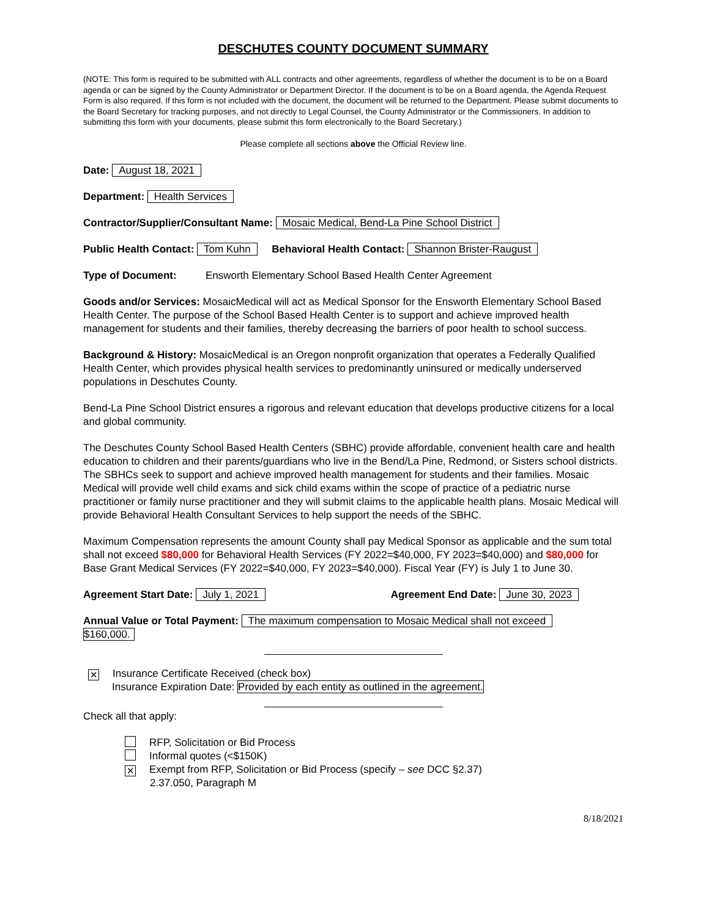DESCHUTES COUNTY DOCUMENT SUMMARY
(NOTE: This form is required to be submitted with ALL contracts and other agreements, regardless of whether the document is to be on a Board agenda or can be signed by the County Administrator or Department Director. If the document is to be on a Board agenda, the Agenda Request Form is also required. If this form is not included with the document, the document will be returned to the Department. Please submit documents to the Board Secretary for tracking purposes, and not directly to Legal Counsel, the County Administrator or the Commissioners. In addition to submitting this form with your documents, please submit this form electronically to the Board Secretary.)
Please complete all sections above the Official Review line.
Date: August 18, 2021
Department: Health Services
Contractor/Supplier/Consultant Name: Mosaic Medical, Bend-La Pine School District
Public Health Contact: Tom Kuhn Behavioral Health Contact: Shannon Brister-Raugust
Type of Document: Ensworth Elementary School Based Health Center Agreement
Goods and/or Services: MosaicMedical will act as Medical Sponsor for the Ensworth Elementary School Based Health Center. The purpose of the School Based Health Center is to support and achieve improved health management for students and their families, thereby decreasing the barriers of poor health to school success.
Background & History: MosaicMedical is an Oregon nonprofit organization that operates a Federally Qualified Health Center, which provides physical health services to predominantly uninsured or medically underserved populations in Deschutes County.
Bend-La Pine School District ensures a rigorous and relevant education that develops productive citizens for a local and global community.
The Deschutes County School Based Health Centers (SBHC) provide affordable, convenient health care and health education to children and their parents/guardians who live in the Bend/La Pine, Redmond, or Sisters school districts. The SBHCs seek to support and achieve improved health management for students and their families. Mosaic Medical will provide well child exams and sick child exams within the scope of practice of a pediatric nurse practitioner or family nurse practitioner and they will submit claims to the applicable health plans. Mosaic Medical will provide Behavioral Health Consultant Services to help support the needs of the SBHC.
Maximum Compensation represents the amount County shall pay Medical Sponsor as applicable and the sum total shall not exceed $80,000 for Behavioral Health Services (FY 2022=$40,000, FY 2023=$40,000) and $80,000 for Base Grant Medical Services (FY 2022=$40,000, FY 2023=$40,000). Fiscal Year (FY) is July 1 to June 30.
Agreement Start Date: July 1, 2021 Agreement End Date: June 30, 2023
Annual Value or Total Payment: The maximum compensation to Mosaic Medical shall not exceed
$160,000.
✕ Insurance Certificate Received (check box)
Insurance Expiration Date: Provided by each entity as outlined in the agreement.
Check all that apply:
RFP, Solicitation or Bid Process
Informal quotes (<$150K)
✕ Exempt from RFP, Solicitation or Bid Process (specify – see DCC §2.37)
2.37.050, Paragraph M
8/18/2021